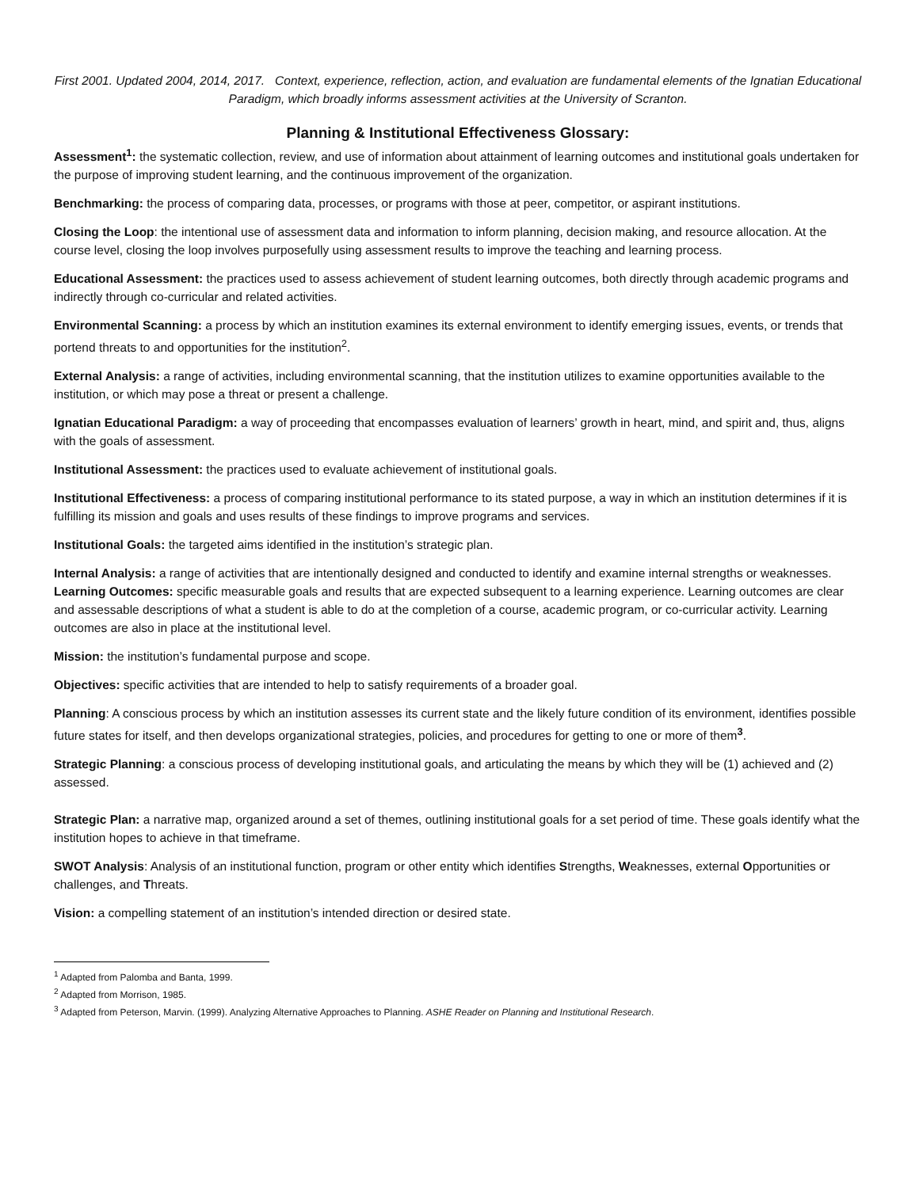First 2001. Updated 2004, 2014, 2017. Context, experience, reflection, action, and evaluation are fundamental elements of the Ignatian Educational Paradigm, which broadly informs assessment activities at the University of Scranton.
Planning & Institutional Effectiveness Glossary:
Assessment<sup>1</sup>: the systematic collection, review, and use of information about attainment of learning outcomes and institutional goals undertaken for the purpose of improving student learning, and the continuous improvement of the organization.
Benchmarking: the process of comparing data, processes, or programs with those at peer, competitor, or aspirant institutions.
Closing the Loop: the intentional use of assessment data and information to inform planning, decision making, and resource allocation. At the course level, closing the loop involves purposefully using assessment results to improve the teaching and learning process.
Educational Assessment: the practices used to assess achievement of student learning outcomes, both directly through academic programs and indirectly through co-curricular and related activities.
Environmental Scanning: a process by which an institution examines its external environment to identify emerging issues, events, or trends that portend threats to and opportunities for the institution<sup>2</sup>.
External Analysis: a range of activities, including environmental scanning, that the institution utilizes to examine opportunities available to the institution, or which may pose a threat or present a challenge.
Ignatian Educational Paradigm: a way of proceeding that encompasses evaluation of learners’ growth in heart, mind, and spirit and, thus, aligns with the goals of assessment.
Institutional Assessment: the practices used to evaluate achievement of institutional goals.
Institutional Effectiveness: a process of comparing institutional performance to its stated purpose, a way in which an institution determines if it is fulfilling its mission and goals and uses results of these findings to improve programs and services.
Institutional Goals: the targeted aims identified in the institution’s strategic plan.
Internal Analysis: a range of activities that are intentionally designed and conducted to identify and examine internal strengths or weaknesses.
Learning Outcomes: specific measurable goals and results that are expected subsequent to a learning experience. Learning outcomes are clear and assessable descriptions of what a student is able to do at the completion of a course, academic program, or co-curricular activity. Learning outcomes are also in place at the institutional level.
Mission: the institution’s fundamental purpose and scope.
Objectives: specific activities that are intended to help to satisfy requirements of a broader goal.
Planning: A conscious process by which an institution assesses its current state and the likely future condition of its environment, identifies possible future states for itself, and then develops organizational strategies, policies, and procedures for getting to one or more of them<sup>3</sup>.
Strategic Planning: a conscious process of developing institutional goals, and articulating the means by which they will be (1) achieved and (2) assessed.
Strategic Plan: a narrative map, organized around a set of themes, outlining institutional goals for a set period of time. These goals identify what the institution hopes to achieve in that timeframe.
SWOT Analysis: Analysis of an institutional function, program or other entity which identifies Strengths, Weaknesses, external Opportunities or challenges, and Threats.
Vision: a compelling statement of an institution’s intended direction or desired state.
<sup>1</sup> Adapted from Palomba and Banta, 1999.
<sup>2</sup> Adapted from Morrison, 1985.
<sup>3</sup> Adapted from Peterson, Marvin. (1999). Analyzing Alternative Approaches to Planning. ASHE Reader on Planning and Institutional Research.